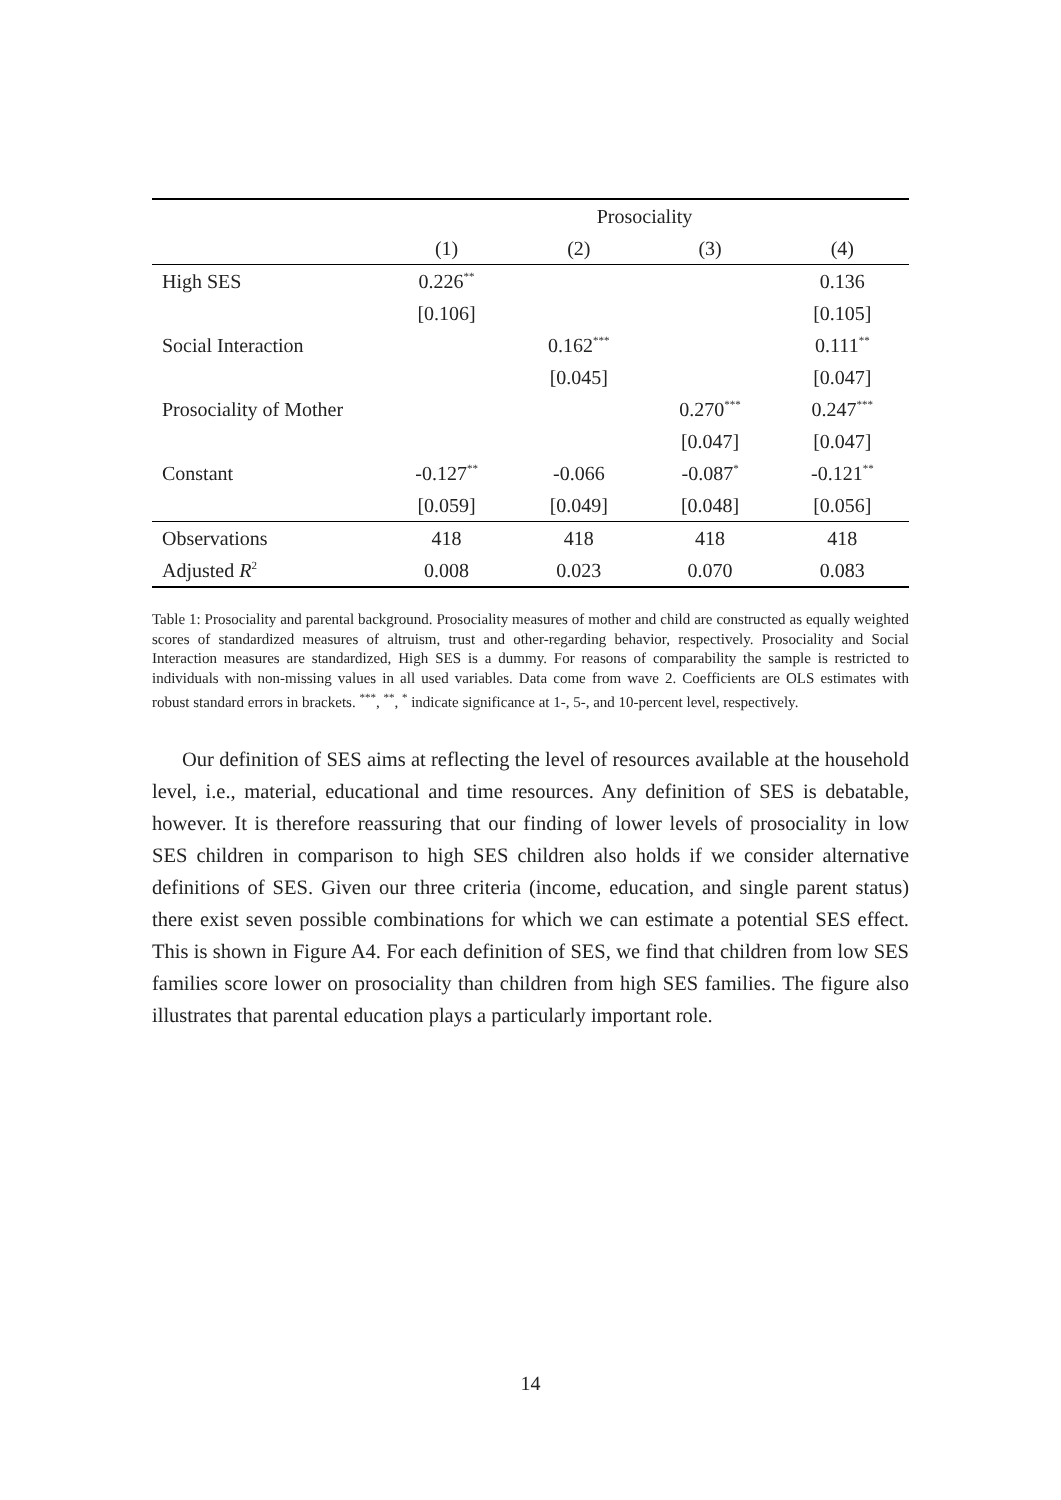| | Prosociality | | | |
| --- | --- | --- | --- | --- |
| | (1) | (2) | (3) | (4) |
| High SES | 0.226<sup>**</sup> | | | 0.136 |
| | [0.106] | | | [0.105] |
| Social Interaction | | 0.162<sup>***</sup> | | 0.111<sup>**</sup> |
| | | [0.045] | | [0.047] |
| Prosociality of Mother | | | 0.270<sup>***</sup> | 0.247<sup>***</sup> |
| | | | [0.047] | [0.047] |
| Constant | -0.127<sup>**</sup> | -0.066 | -0.087<sup>*</sup> | -0.121<sup>**</sup> |
| | [0.059] | [0.049] | [0.048] | [0.056] |
| Observations | 418 | 418 | 418 | 418 |
| Adjusted R<sup>2</sup> | 0.008 | 0.023 | 0.070 | 0.083 |
Table 1: Prosociality and parental background. Prosociality measures of mother and child are constructed as equally weighted scores of standardized measures of altruism, trust and other-regarding behavior, respectively. Prosociality and Social Interaction measures are standardized, High SES is a dummy. For reasons of comparability the sample is restricted to individuals with non-missing values in all used variables. Data come from wave 2. Coefficients are OLS estimates with robust standard errors in brackets. <sup>***</sup>, <sup>**</sup>, <sup>*</sup> indicate significance at 1-, 5-, and 10-percent level, respectively.
Our definition of SES aims at reflecting the level of resources available at the household level, i.e., material, educational and time resources. Any definition of SES is debatable, however. It is therefore reassuring that our finding of lower levels of prosociality in low SES children in comparison to high SES children also holds if we consider alternative definitions of SES. Given our three criteria (income, education, and single parent status) there exist seven possible combinations for which we can estimate a potential SES effect. This is shown in Figure A4. For each definition of SES, we find that children from low SES families score lower on prosociality than children from high SES families. The figure also illustrates that parental education plays a particularly important role.
14